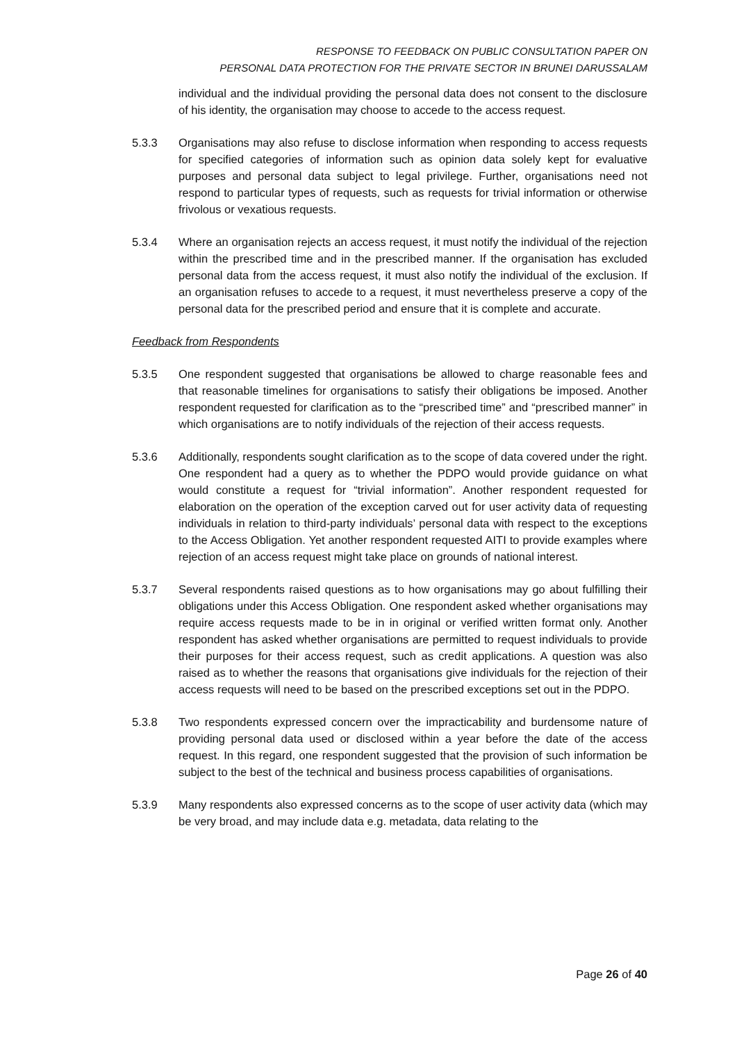RESPONSE TO FEEDBACK ON PUBLIC CONSULTATION PAPER ON
PERSONAL DATA PROTECTION FOR THE PRIVATE SECTOR IN BRUNEI DARUSSALAM
individual and the individual providing the personal data does not consent to the disclosure of his identity, the organisation may choose to accede to the access request.
5.3.3 Organisations may also refuse to disclose information when responding to access requests for specified categories of information such as opinion data solely kept for evaluative purposes and personal data subject to legal privilege. Further, organisations need not respond to particular types of requests, such as requests for trivial information or otherwise frivolous or vexatious requests.
5.3.4 Where an organisation rejects an access request, it must notify the individual of the rejection within the prescribed time and in the prescribed manner. If the organisation has excluded personal data from the access request, it must also notify the individual of the exclusion. If an organisation refuses to accede to a request, it must nevertheless preserve a copy of the personal data for the prescribed period and ensure that it is complete and accurate.
Feedback from Respondents
5.3.5 One respondent suggested that organisations be allowed to charge reasonable fees and that reasonable timelines for organisations to satisfy their obligations be imposed. Another respondent requested for clarification as to the “prescribed time” and “prescribed manner” in which organisations are to notify individuals of the rejection of their access requests.
5.3.6 Additionally, respondents sought clarification as to the scope of data covered under the right. One respondent had a query as to whether the PDPO would provide guidance on what would constitute a request for “trivial information”. Another respondent requested for elaboration on the operation of the exception carved out for user activity data of requesting individuals in relation to third-party individuals’ personal data with respect to the exceptions to the Access Obligation. Yet another respondent requested AITI to provide examples where rejection of an access request might take place on grounds of national interest.
5.3.7 Several respondents raised questions as to how organisations may go about fulfilling their obligations under this Access Obligation. One respondent asked whether organisations may require access requests made to be in in original or verified written format only. Another respondent has asked whether organisations are permitted to request individuals to provide their purposes for their access request, such as credit applications. A question was also raised as to whether the reasons that organisations give individuals for the rejection of their access requests will need to be based on the prescribed exceptions set out in the PDPO.
5.3.8 Two respondents expressed concern over the impracticability and burdensome nature of providing personal data used or disclosed within a year before the date of the access request. In this regard, one respondent suggested that the provision of such information be subject to the best of the technical and business process capabilities of organisations.
5.3.9 Many respondents also expressed concerns as to the scope of user activity data (which may be very broad, and may include data e.g. metadata, data relating to the
Page 26 of 40